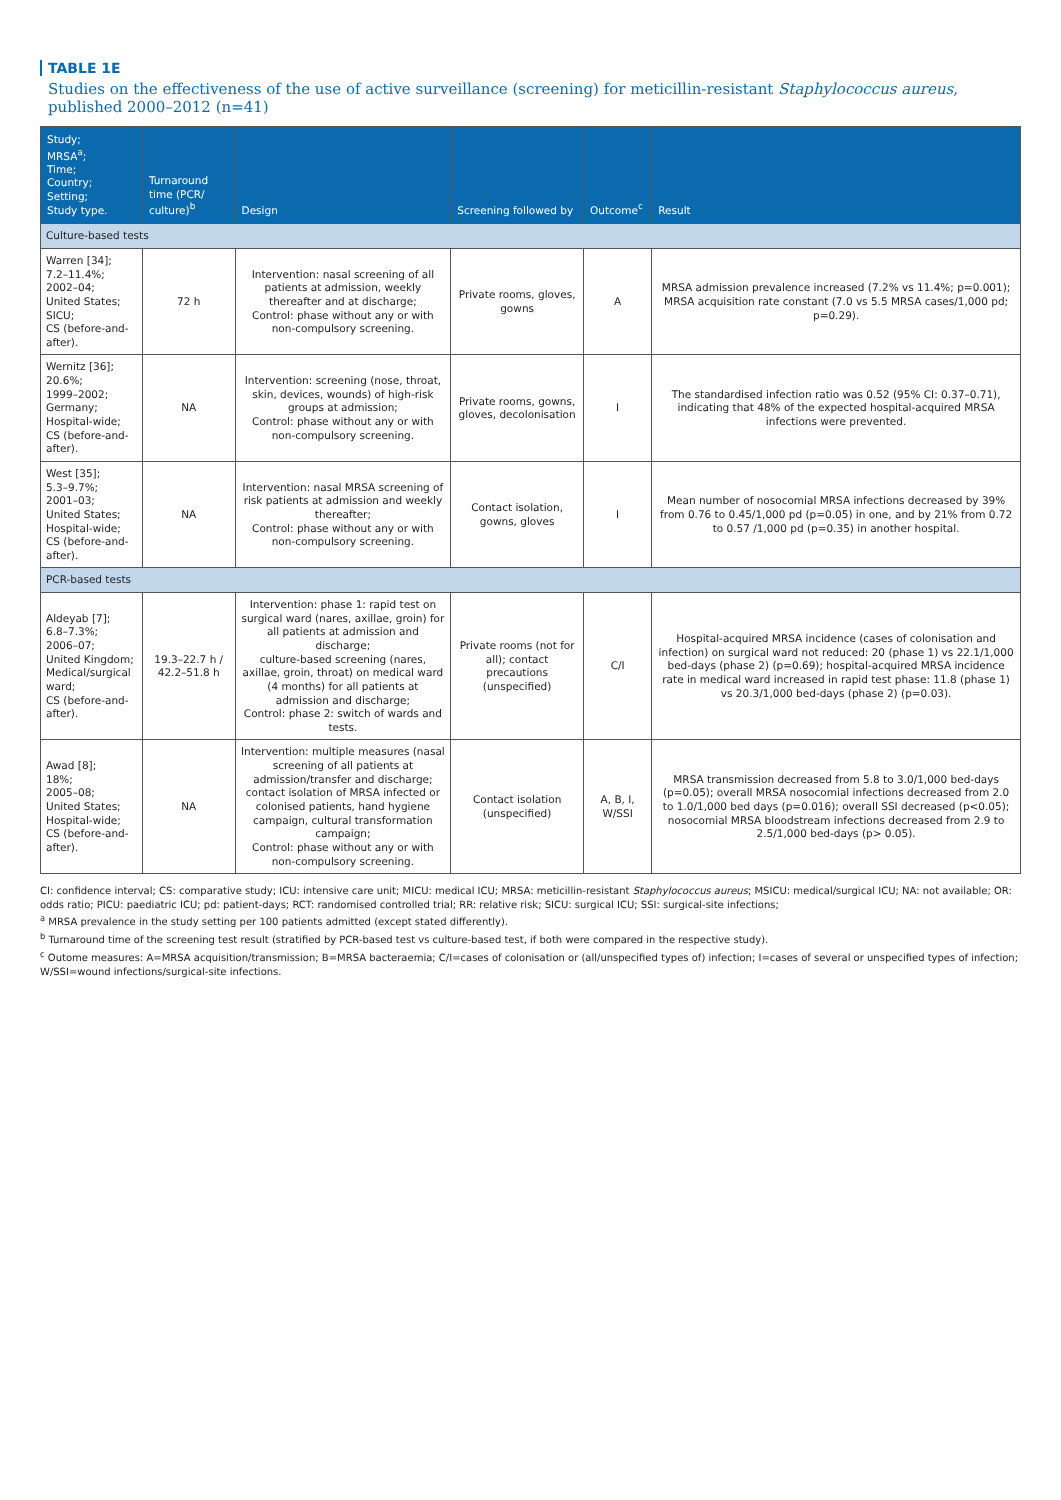TABLE 1E
Studies on the effectiveness of the use of active surveillance (screening) for meticillin-resistant Staphylococcus aureus, published 2000–2012 (n=41)
| Study; MRSA<sup>a</sup>; Time; Country; Setting; Study type. | Turnaround time (PCR/ culture)<sup>b</sup> | Design | Screening followed by | Outcome<sup>c</sup> | Result |
| --- | --- | --- | --- | --- | --- |
| Culture-based tests | | | | | |
| Warren [34]; 7.2–11.4%; 2002–04; United States; SICU; CS (before-and-after). | 72 h | Intervention: nasal screening of all patients at admission, weekly thereafter and at discharge; Control: phase without any or with non-compulsory screening. | Private rooms, gloves, gowns | A | MRSA admission prevalence increased (7.2% vs 11.4%; p=0.001); MRSA acquisition rate constant (7.0 vs 5.5 MRSA cases/1,000 pd; p=0.29). |
| Wernitz [36]; 20.6%; 1999–2002; Germany; Hospital-wide; CS (before-and-after). | NA | Intervention: screening (nose, throat, skin, devices, wounds) of high-risk groups at admission; Control: phase without any or with non-compulsory screening. | Private rooms, gowns, gloves, decolonisation | I | The standardised infection ratio was 0.52 (95% CI: 0.37–0.71), indicating that 48% of the expected hospital-acquired MRSA infections were prevented. |
| West [35]; 5.3–9.7%; 2001–03; United States; Hospital-wide; CS (before-and-after). | NA | Intervention: nasal MRSA screening of risk patients at admission and weekly thereafter; Control: phase without any or with non-compulsory screening. | Contact isolation, gowns, gloves | I | Mean number of nosocomial MRSA infections decreased by 39% from 0.76 to 0.45/1,000 pd (p=0.05) in one, and by 21% from 0.72 to 0.57 /1,000 pd (p=0.35) in another hospital. |
| PCR-based tests | | | | | |
| Aldeyab [7]; 6.8–7.3%; 2006–07; United Kingdom; Medical/surgical ward; CS (before-and-after). | 19.3–22.7 h / 42.2–51.8 h | Intervention: phase 1: rapid test on surgical ward (nares, axillae, groin) for all patients at admission and discharge; culture-based screening (nares, axillae, groin, throat) on medical ward (4 months) for all patients at admission and discharge; Control: phase 2: switch of wards and tests. | Private rooms (not for all); contact precautions (unspecified) | C/I | Hospital-acquired MRSA incidence (cases of colonisation and infection) on surgical ward not reduced: 20 (phase 1) vs 22.1/1,000 bed-days (phase 2) (p=0.69); hospital-acquired MRSA incidence rate in medical ward increased in rapid test phase: 11.8 (phase 1) vs 20.3/1,000 bed-days (phase 2) (p=0.03). |
| Awad [8]; 18%; 2005–08; United States; Hospital-wide; CS (before-and-after). | NA | Intervention: multiple measures (nasal screening of all patients at admission/transfer and discharge; contact isolation of MRSA infected or colonised patients, hand hygiene campaign, cultural transformation campaign; Control: phase without any or with non-compulsory screening. | Contact isolation (unspecified) | A, B, I, W/SSI | MRSA transmission decreased from 5.8 to 3.0/1,000 bed-days (p=0.05); overall MRSA nosocomial infections decreased from 2.0 to 1.0/1,000 bed days (p=0.016); overall SSI decreased (p<0.05); nosocomial MRSA bloodstream infections decreased from 2.9 to 2.5/1,000 bed-days (p> 0.05). |
CI: confidence interval; CS: comparative study; ICU: intensive care unit; MICU: medical ICU; MRSA: meticillin-resistant Staphylococcus aureus; MSICU: medical/surgical ICU; NA: not available; OR: odds ratio; PICU: paediatric ICU; pd: patient-days; RCT: randomised controlled trial; RR: relative risk; SICU: surgical ICU; SSI: surgical-site infections;
<sup>a</sup> MRSA prevalence in the study setting per 100 patients admitted (except stated differently).
<sup>b</sup> Turnaround time of the screening test result (stratified by PCR-based test vs culture-based test, if both were compared in the respective study).
<sup>c</sup> Outome measures: A=MRSA acquisition/transmission; B=MRSA bacteraemia; C/I=cases of colonisation or (all/unspecified types of) infection; I=cases of several or unspecified types of infection; W/SSI=wound infections/surgical-site infections.